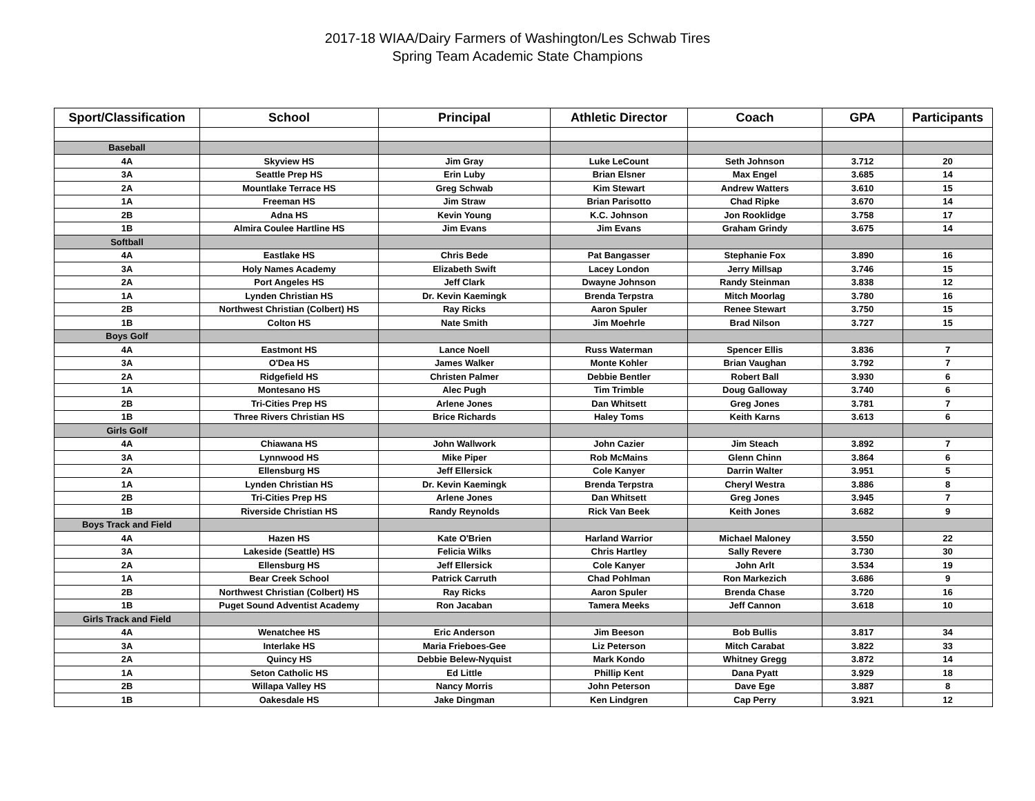2017-18 WIAA/Dairy Farmers of Washington/Les Schwab Tires
Spring Team Academic State Champions
| Sport/Classification | School | Principal | Athletic Director | Coach | GPA | Participants |
| --- | --- | --- | --- | --- | --- | --- |
| Baseball | | | | | | |
| 4A | Skyview HS | Jim Gray | Luke LeCount | Seth Johnson | 3.712 | 20 |
| 3A | Seattle Prep HS | Erin Luby | Brian Elsner | Max Engel | 3.685 | 14 |
| 2A | Mountlake Terrace HS | Greg Schwab | Kim Stewart | Andrew Watters | 3.610 | 15 |
| 1A | Freeman HS | Jim Straw | Brian Parisotto | Chad Ripke | 3.670 | 14 |
| 2B | Adna HS | Kevin Young | K.C. Johnson | Jon Rooklidge | 3.758 | 17 |
| 1B | Almira Coulee Hartline HS | Jim Evans | Jim Evans | Graham Grindy | 3.675 | 14 |
| Softball | | | | | | |
| 4A | Eastlake HS | Chris Bede | Pat Bangasser | Stephanie Fox | 3.890 | 16 |
| 3A | Holy Names Academy | Elizabeth Swift | Lacey London | Jerry Millsap | 3.746 | 15 |
| 2A | Port Angeles HS | Jeff Clark | Dwayne Johnson | Randy Steinman | 3.838 | 12 |
| 1A | Lynden Christian HS | Dr. Kevin Kaemingk | Brenda Terpstra | Mitch Moorlag | 3.780 | 16 |
| 2B | Northwest Christian (Colbert) HS | Ray Ricks | Aaron Spuler | Renee Stewart | 3.750 | 15 |
| 1B | Colton HS | Nate Smith | Jim Moehrle | Brad Nilson | 3.727 | 15 |
| Boys Golf | | | | | | |
| 4A | Eastmont HS | Lance Noell | Russ Waterman | Spencer Ellis | 3.836 | 7 |
| 3A | O'Dea HS | James Walker | Monte Kohler | Brian Vaughan | 3.792 | 7 |
| 2A | Ridgefield HS | Christen Palmer | Debbie Bentler | Robert Ball | 3.930 | 6 |
| 1A | Montesano HS | Alec Pugh | Tim Trimble | Doug Galloway | 3.740 | 6 |
| 2B | Tri-Cities Prep HS | Arlene Jones | Dan Whitsett | Greg Jones | 3.781 | 7 |
| 1B | Three Rivers Christian HS | Brice Richards | Haley Toms | Keith Karns | 3.613 | 6 |
| Girls Golf | | | | | | |
| 4A | Chiawana HS | John Wallwork | John Cazier | Jim Steach | 3.892 | 7 |
| 3A | Lynnwood HS | Mike Piper | Rob McMains | Glenn Chinn | 3.864 | 6 |
| 2A | Ellensburg HS | Jeff Ellersick | Cole Kanyer | Darrin Walter | 3.951 | 5 |
| 1A | Lynden Christian HS | Dr. Kevin Kaemingk | Brenda Terpstra | Cheryl Westra | 3.886 | 8 |
| 2B | Tri-Cities Prep HS | Arlene Jones | Dan Whitsett | Greg Jones | 3.945 | 7 |
| 1B | Riverside Christian HS | Randy Reynolds | Rick Van Beek | Keith Jones | 3.682 | 9 |
| Boys Track and Field | | | | | | |
| 4A | Hazen HS | Kate O'Brien | Harland Warrior | Michael Maloney | 3.550 | 22 |
| 3A | Lakeside (Seattle) HS | Felicia Wilks | Chris Hartley | Sally Revere | 3.730 | 30 |
| 2A | Ellensburg HS | Jeff Ellersick | Cole Kanyer | John Arlt | 3.534 | 19 |
| 1A | Bear Creek School | Patrick Carruth | Chad Pohlman | Ron Markezich | 3.686 | 9 |
| 2B | Northwest Christian (Colbert) HS | Ray Ricks | Aaron Spuler | Brenda Chase | 3.720 | 16 |
| 1B | Puget Sound Adventist Academy | Ron Jacaban | Tamera Meeks | Jeff Cannon | 3.618 | 10 |
| Girls Track and Field | | | | | | |
| 4A | Wenatchee HS | Eric Anderson | Jim Beeson | Bob Bullis | 3.817 | 34 |
| 3A | Interlake HS | Maria Frieboes-Gee | Liz Peterson | Mitch Carabat | 3.822 | 33 |
| 2A | Quincy HS | Debbie Belew-Nyquist | Mark Kondo | Whitney Gregg | 3.872 | 14 |
| 1A | Seton Catholic HS | Ed Little | Phillip Kent | Dana Pyatt | 3.929 | 18 |
| 2B | Willapa Valley HS | Nancy Morris | John Peterson | Dave Ege | 3.887 | 8 |
| 1B | Oakesdale HS | Jake Dingman | Ken Lindgren | Cap Perry | 3.921 | 12 |